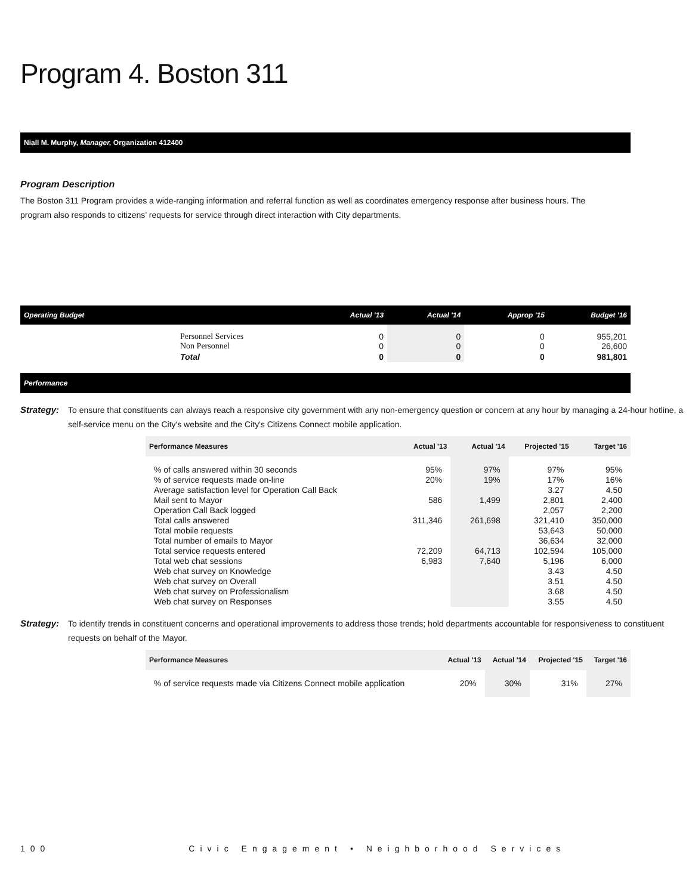Program 4. Boston 311
Niall M. Murphy, Manager, Organization 412400
Program Description
The Boston 311 Program provides a wide-ranging information and referral function as well as coordinates emergency response after business hours. The program also responds to citizens’ requests for service through direct interaction with City departments.
| Operating Budget | | Actual '13 | Actual '14 | Approp '15 | Budget '16 |
| --- | --- | --- | --- | --- | --- |
| | Personnel Services Non Personnel | 0 0 | 0 0 | 0 0 | 955,201 26,600 |
| | Total | 0 | 0 | 0 | 981,801 |
Performance
Strategy: To ensure that constituents can always reach a responsive city government with any non-emergency question or concern at any hour by managing a 24-hour hotline, a self-service menu on the City's website and the City's Citizens Connect mobile application.
| Performance Measures | Actual '13 | Actual '14 | Projected '15 | Target '16 |
| --- | --- | --- | --- | --- |
| % of calls answered within 30 seconds | 95% | 97% | 97% | 95% |
| % of service requests made on-line | 20% | 19% | 17% | 16% |
| Average satisfaction level for Operation Call Back | | | 3.27 | 4.50 |
| Mail sent to Mayor | 586 | 1,499 | 2,801 | 2,400 |
| Operation Call Back logged | | | 2,057 | 2,200 |
| Total calls answered | 311,346 | 261,698 | 321,410 | 350,000 |
| Total mobile requests | | | 53,643 | 50,000 |
| Total number of emails to Mayor | | | 36,634 | 32,000 |
| Total service requests entered | 72,209 | 64,713 | 102,594 | 105,000 |
| Total web chat sessions | 6,983 | 7,640 | 5,196 | 6,000 |
| Web chat survey on Knowledge | | | 3.43 | 4.50 |
| Web chat survey on Overall | | | 3.51 | 4.50 |
| Web chat survey on Professionalism | | | 3.68 | 4.50 |
| Web chat survey on Responses | | | 3.55 | 4.50 |
Strategy: To identify trends in constituent concerns and operational improvements to address those trends; hold departments accountable for responsiveness to constituent requests on behalf of the Mayor.
| Performance Measures | Actual '13 | Actual '14 | Projected '15 | Target '16 |
| --- | --- | --- | --- | --- |
| % of service requests made via Citizens Connect mobile application | 20% | 30% | 31% | 27% |
100 Civic Engagement • Neighborhood Services